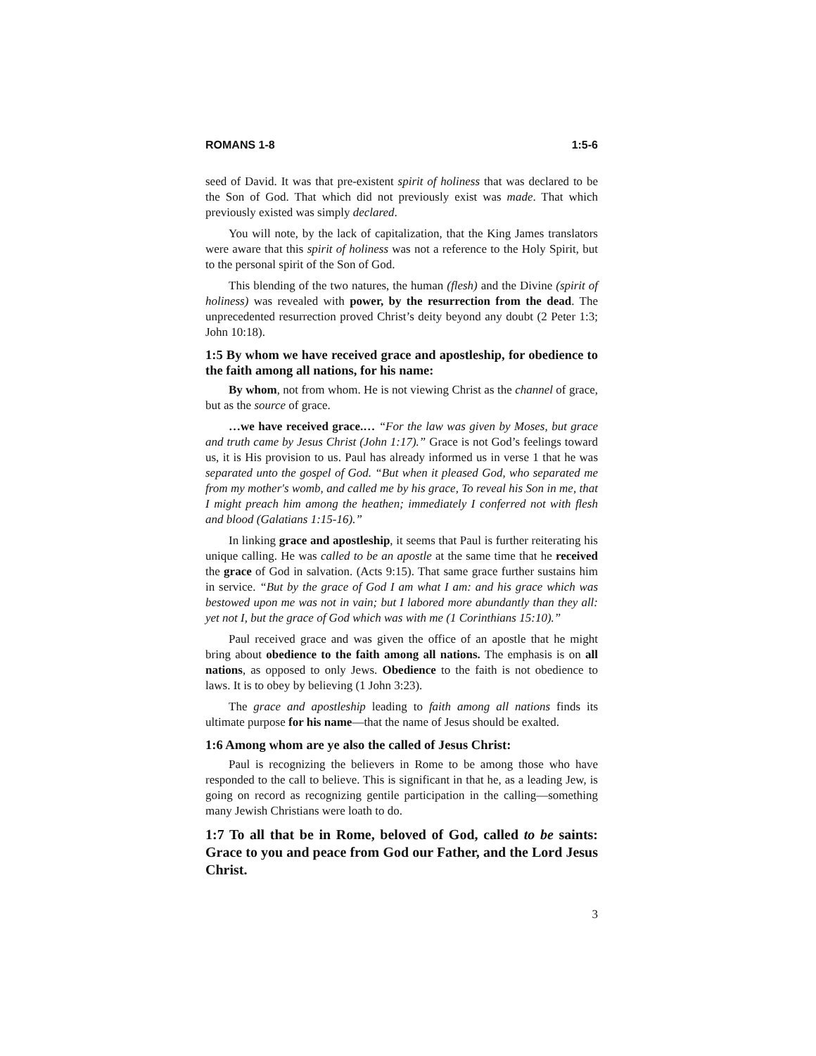ROMANS 1-8 1:5-6
seed of David. It was that pre-existent spirit of holiness that was declared to be the Son of God. That which did not previously exist was made. That which previously existed was simply declared.
You will note, by the lack of capitalization, that the King James translators were aware that this spirit of holiness was not a reference to the Holy Spirit, but to the personal spirit of the Son of God.
This blending of the two natures, the human (flesh) and the Divine (spirit of holiness) was revealed with power, by the resurrection from the dead. The unprecedented resurrection proved Christ’s deity beyond any doubt (2 Peter 1:3; John 10:18).
1:5 By whom we have received grace and apostleship, for obedience to the faith among all nations, for his name:
By whom, not from whom. He is not viewing Christ as the channel of grace, but as the source of grace.
…we have received grace.… “For the law was given by Moses, but grace and truth came by Jesus Christ (John 1:17).” Grace is not God’s feelings toward us, it is His provision to us. Paul has already informed us in verse 1 that he was separated unto the gospel of God. “But when it pleased God, who separated me from my mother's womb, and called me by his grace, To reveal his Son in me, that I might preach him among the heathen; immediately I conferred not with flesh and blood (Galatians 1:15-16).”
In linking grace and apostleship, it seems that Paul is further reiterating his unique calling. He was called to be an apostle at the same time that he received the grace of God in salvation. (Acts 9:15). That same grace further sustains him in service. “But by the grace of God I am what I am: and his grace which was bestowed upon me was not in vain; but I labored more abundantly than they all: yet not I, but the grace of God which was with me (1 Corinthians 15:10).”
Paul received grace and was given the office of an apostle that he might bring about obedience to the faith among all nations. The emphasis is on all nations, as opposed to only Jews. Obedience to the faith is not obedience to laws. It is to obey by believing (1 John 3:23).
The grace and apostleship leading to faith among all nations finds its ultimate purpose for his name—that the name of Jesus should be exalted.
1:6 Among whom are ye also the called of Jesus Christ:
Paul is recognizing the believers in Rome to be among those who have responded to the call to believe. This is significant in that he, as a leading Jew, is going on record as recognizing gentile participation in the calling—something many Jewish Christians were loath to do.
1:7 To all that be in Rome, beloved of God, called to be saints: Grace to you and peace from God our Father, and the Lord Jesus Christ.
3